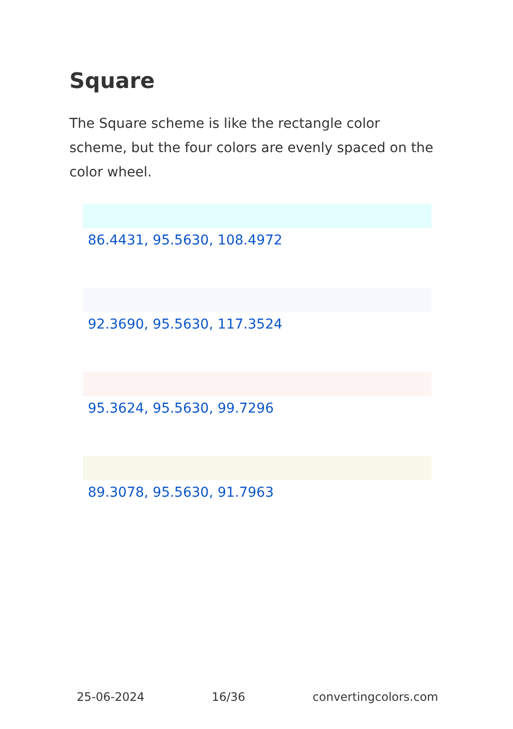Square
The Square scheme is like the rectangle color scheme, but the four colors are evenly spaced on the color wheel.
86.4431, 95.5630, 108.4972
92.3690, 95.5630, 117.3524
95.3624, 95.5630, 99.7296
89.3078, 95.5630, 91.7963
25-06-2024 16/36 convertingcolors.com